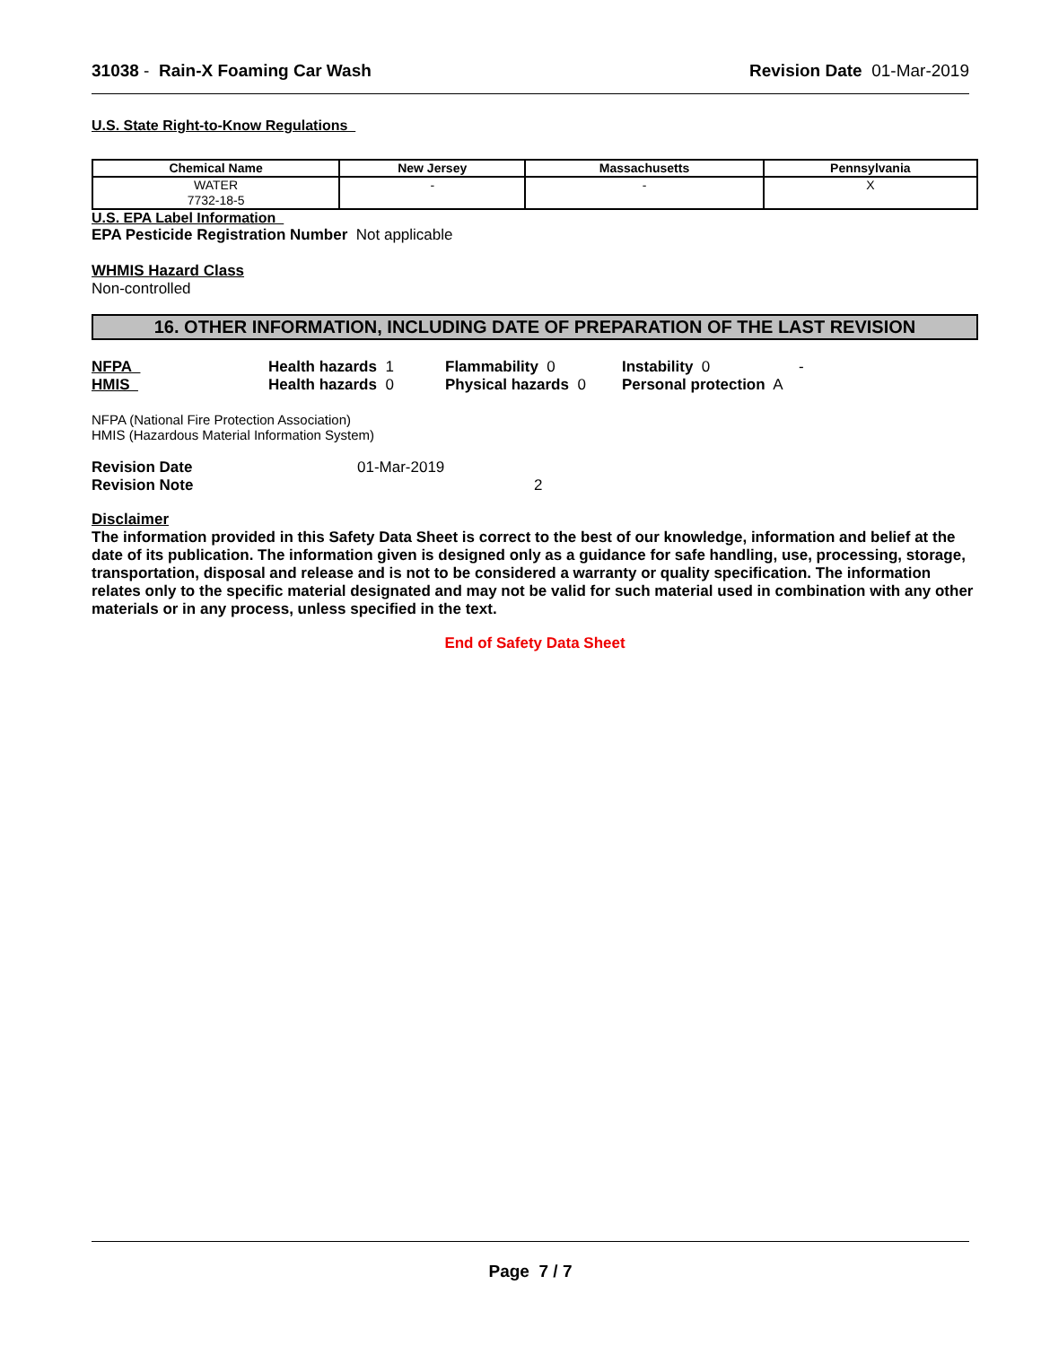31038 - Rain-X Foaming Car Wash Revision Date 01-Mar-2019
U.S. State Right-to-Know Regulations
| Chemical Name | New Jersey | Massachusetts | Pennsylvania |
| --- | --- | --- | --- |
| WATER 7732-18-5 | - | - | X |
U.S. EPA Label Information
EPA Pesticide Registration Number Not applicable
WHMIS Hazard Class
Non-controlled
16. OTHER INFORMATION, INCLUDING DATE OF PREPARATION OF THE LAST REVISION
NFPA Health hazards 1 Flammability 0 Instability 0 -
HMIS Health hazards 0 Physical hazards 0 Personal protection A
NFPA (National Fire Protection Association)
HMIS (Hazardous Material Information System)
Revision Date
Revision Note
01-Mar-2019
2
Disclaimer
The information provided in this Safety Data Sheet is correct to the best of our knowledge, information and belief at the date of its publication. The information given is designed only as a guidance for safe handling, use, processing, storage, transportation, disposal and release and is not to be considered a warranty or quality specification. The information relates only to the specific material designated and may not be valid for such material used in combination with any other materials or in any process, unless specified in the text.
End of Safety Data Sheet
Page 7 / 7